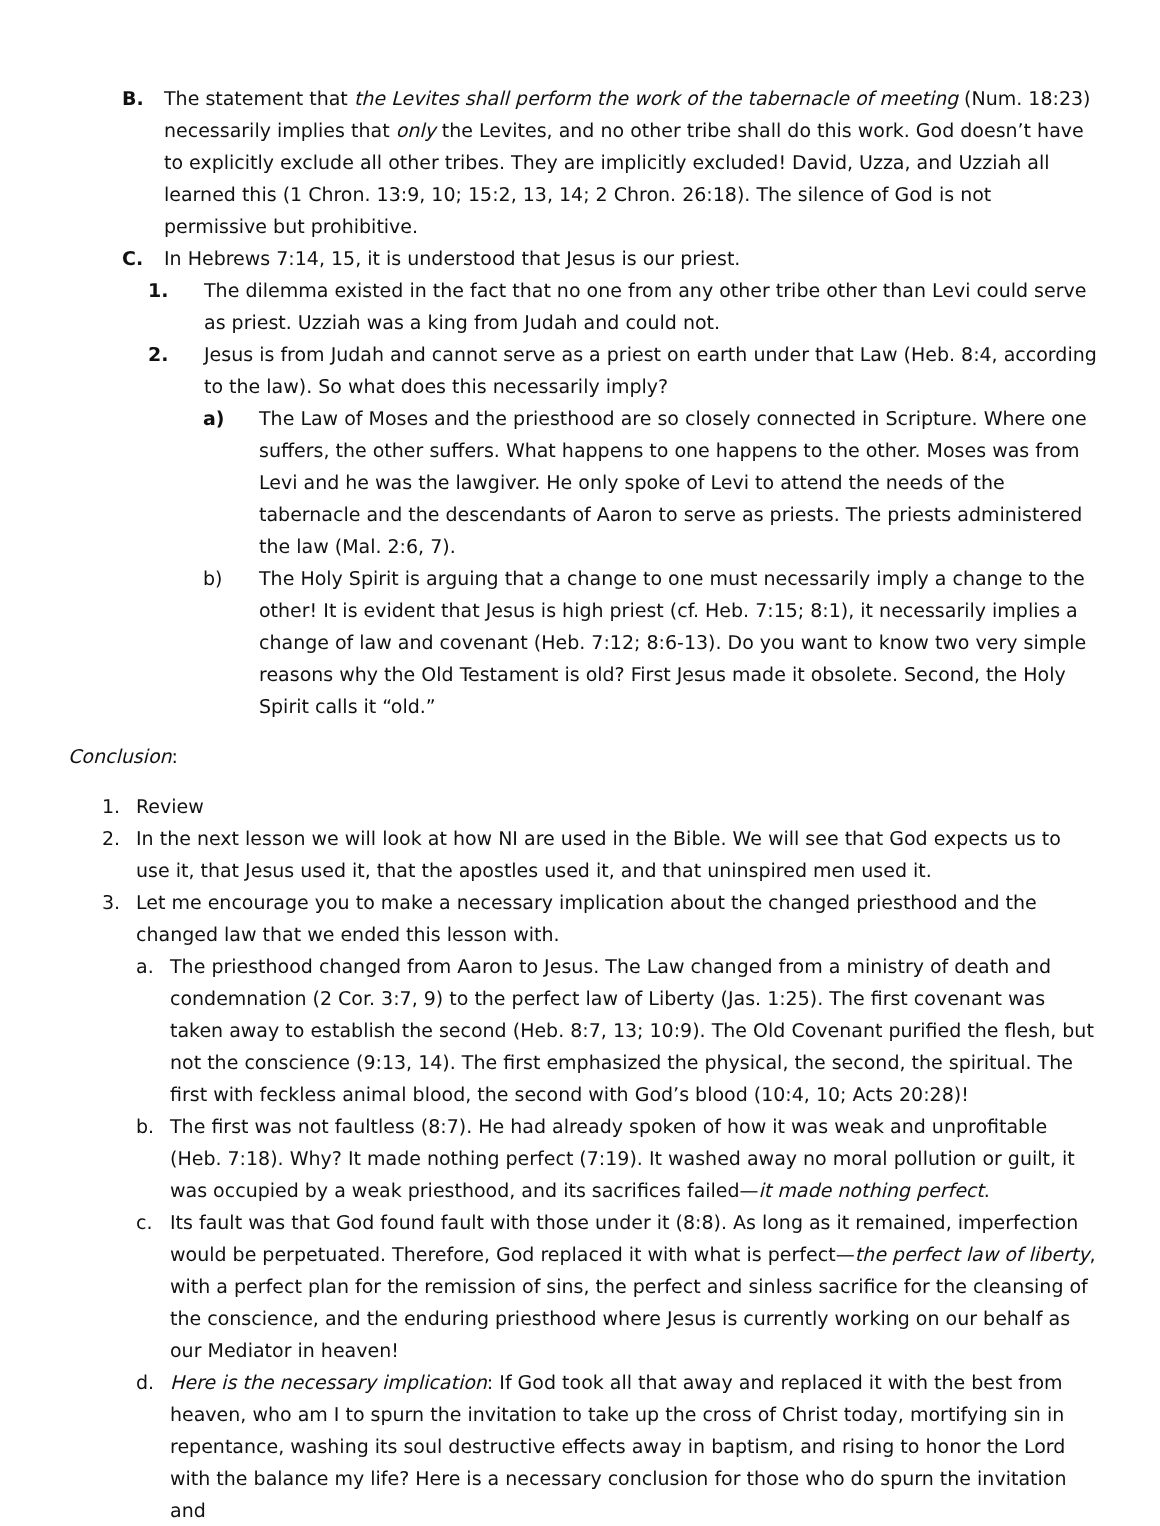B. The statement that the Levites shall perform the work of the tabernacle of meeting (Num. 18:23) necessarily implies that only the Levites, and no other tribe shall do this work. God doesn’t have to explicitly exclude all other tribes. They are implicitly excluded! David, Uzza, and Uzziah all learned this (1 Chron. 13:9, 10; 15:2, 13, 14; 2 Chron. 26:18). The silence of God is not permissive but prohibitive.
C. In Hebrews 7:14, 15, it is understood that Jesus is our priest.
1. The dilemma existed in the fact that no one from any other tribe other than Levi could serve as priest. Uzziah was a king from Judah and could not.
2. Jesus is from Judah and cannot serve as a priest on earth under that Law (Heb. 8:4, according to the law). So what does this necessarily imply?
a) The Law of Moses and the priesthood are so closely connected in Scripture. Where one suffers, the other suffers. What happens to one happens to the other. Moses was from Levi and he was the lawgiver. He only spoke of Levi to attend the needs of the tabernacle and the descendants of Aaron to serve as priests. The priests administered the law (Mal. 2:6, 7).
b) The Holy Spirit is arguing that a change to one must necessarily imply a change to the other! It is evident that Jesus is high priest (cf. Heb. 7:15; 8:1), it necessarily implies a change of law and covenant (Heb. 7:12; 8:6-13). Do you want to know two very simple reasons why the Old Testament is old? First Jesus made it obsolete. Second, the Holy Spirit calls it “old.”
Conclusion:
1. Review
2. In the next lesson we will look at how NI are used in the Bible. We will see that God expects us to use it, that Jesus used it, that the apostles used it, and that uninspired men used it.
3. Let me encourage you to make a necessary implication about the changed priesthood and the changed law that we ended this lesson with.
a. The priesthood changed from Aaron to Jesus. The Law changed from a ministry of death and condemnation (2 Cor. 3:7, 9) to the perfect law of Liberty (Jas. 1:25). The first covenant was taken away to establish the second (Heb. 8:7, 13; 10:9). The Old Covenant purified the flesh, but not the conscience (9:13, 14). The first emphasized the physical, the second, the spiritual. The first with feckless animal blood, the second with God’s blood (10:4, 10; Acts 20:28)!
b. The first was not faultless (8:7). He had already spoken of how it was weak and unprofitable (Heb. 7:18). Why? It made nothing perfect (7:19). It washed away no moral pollution or guilt, it was occupied by a weak priesthood, and its sacrifices failed—it made nothing perfect.
c. Its fault was that God found fault with those under it (8:8). As long as it remained, imperfection would be perpetuated. Therefore, God replaced it with what is perfect—the perfect law of liberty, with a perfect plan for the remission of sins, the perfect and sinless sacrifice for the cleansing of the conscience, and the enduring priesthood where Jesus is currently working on our behalf as our Mediator in heaven!
d. Here is the necessary implication: If God took all that away and replaced it with the best from heaven, who am I to spurn the invitation to take up the cross of Christ today, mortifying sin in repentance, washing its soul destructive effects away in baptism, and rising to honor the Lord with the balance my life? Here is a necessary conclusion for those who do spurn the invitation and